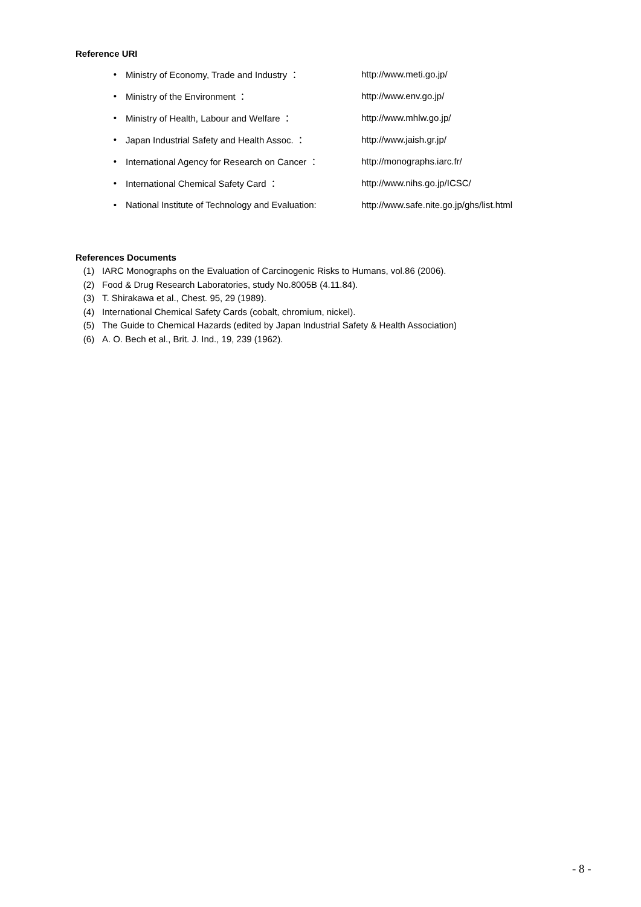Reference URI
• Ministry of Economy, Trade and Industry ： http://www.meti.go.jp/
• Ministry of the Environment ： http://www.env.go.jp/
• Ministry of Health, Labour and Welfare ： http://www.mhlw.go.jp/
• Japan Industrial Safety and Health Assoc. ： http://www.jaish.gr.jp/
• International Agency for Research on Cancer ： http://monographs.iarc.fr/
• International Chemical Safety Card ： http://www.nihs.go.jp/ICSC/
• National Institute of Technology and Evaluation: http://www.safe.nite.go.jp/ghs/list.html
References Documents
(1) IARC Monographs on the Evaluation of Carcinogenic Risks to Humans, vol.86 (2006).
(2) Food & Drug Research Laboratories, study No.8005B (4.11.84).
(3) T. Shirakawa et al., Chest. 95, 29 (1989).
(4) International Chemical Safety Cards (cobalt, chromium, nickel).
(5) The Guide to Chemical Hazards (edited by Japan Industrial Safety & Health Association)
(6) A. O. Bech et al., Brit. J. Ind., 19, 239 (1962).
- 8 -